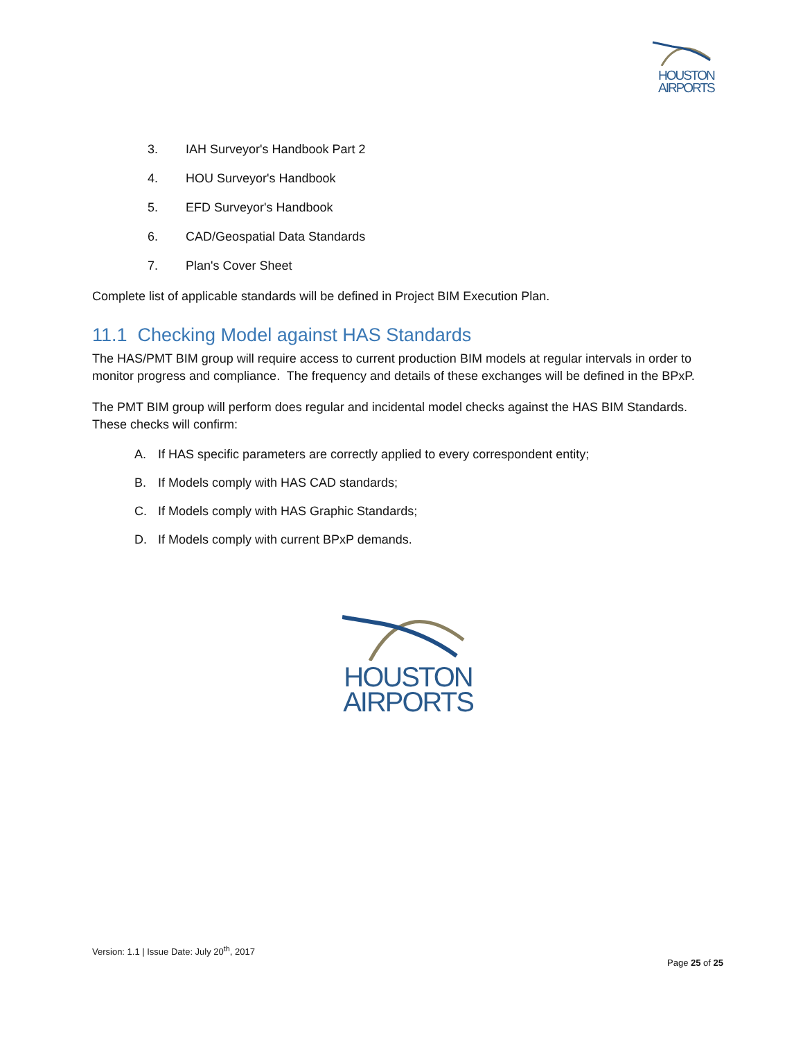HOUSTON
AIRPORTS
3. IAH Surveyor's Handbook Part 2
4. HOU Surveyor's Handbook
5. EFD Surveyor's Handbook
6. CAD/Geospatial Data Standards
7. Plan's Cover Sheet
Complete list of applicable standards will be defined in Project BIM Execution Plan.
11.1 Checking Model against HAS Standards
The HAS/PMT BIM group will require access to current production BIM models at regular intervals in order to monitor progress and compliance. The frequency and details of these exchanges will be defined in the BPxP.
The PMT BIM group will perform does regular and incidental model checks against the HAS BIM Standards. These checks will confirm:
A. If HAS specific parameters are correctly applied to every correspondent entity;
B. If Models comply with HAS CAD standards;
C. If Models comply with HAS Graphic Standards;
D. If Models comply with current BPxP demands.
HOUSTON
AIRPORTS
Version: 1.1 | Issue Date: July 20<sup>th</sup>, 2017
Page 25 of 25